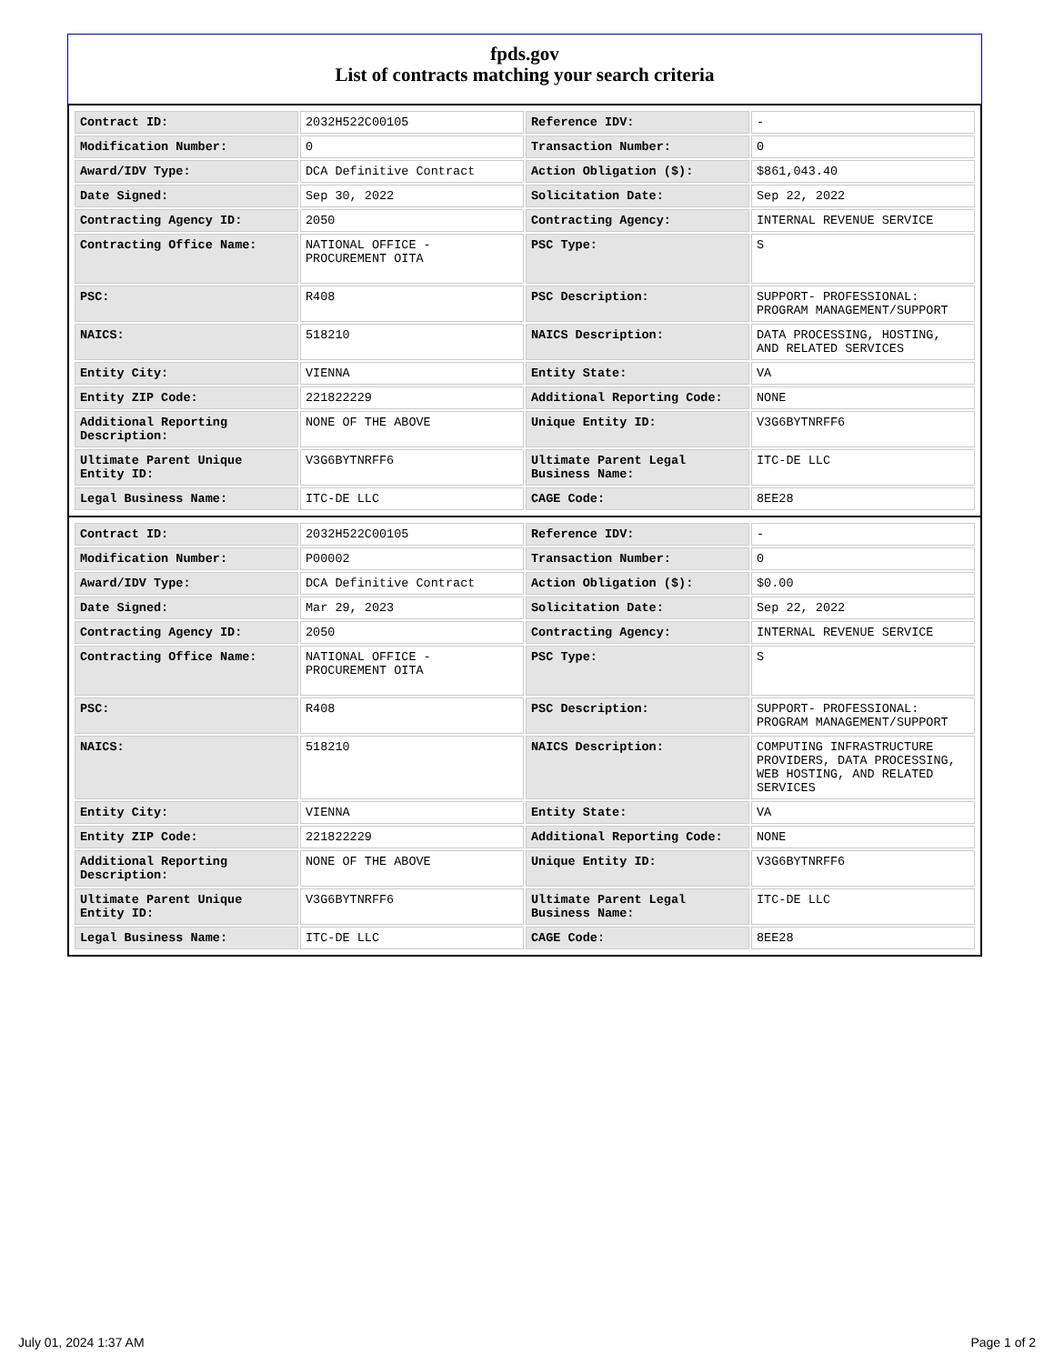fpds.gov
List of contracts matching your search criteria
| Contract ID: | 2032H522C00105 | Reference IDV: | - |
| Modification Number: | 0 | Transaction Number: | 0 |
| Award/IDV Type: | DCA Definitive Contract | Action Obligation ($): | $861,043.40 |
| Date Signed: | Sep 30, 2022 | Solicitation Date: | Sep 22, 2022 |
| Contracting Agency ID: | 2050 | Contracting Agency: | INTERNAL REVENUE SERVICE |
| Contracting Office Name: | NATIONAL OFFICE - PROCUREMENT OITA | PSC Type: | S |
| PSC: | R408 | PSC Description: | SUPPORT- PROFESSIONAL: PROGRAM MANAGEMENT/SUPPORT |
| NAICS: | 518210 | NAICS Description: | DATA PROCESSING, HOSTING, AND RELATED SERVICES |
| Entity City: | VIENNA | Entity State: | VA |
| Entity ZIP Code: | 221822229 | Additional Reporting Code: | NONE |
| Additional Reporting Description: | NONE OF THE ABOVE | Unique Entity ID: | V3G6BYTNRFF6 |
| Ultimate Parent Unique Entity ID: | V3G6BYTNRFF6 | Ultimate Parent Legal Business Name: | ITC-DE LLC |
| Legal Business Name: | ITC-DE LLC | CAGE Code: | 8EE28 |
| Contract ID: | 2032H522C00105 | Reference IDV: | - |
| Modification Number: | P00002 | Transaction Number: | 0 |
| Award/IDV Type: | DCA Definitive Contract | Action Obligation ($): | $0.00 |
| Date Signed: | Mar 29, 2023 | Solicitation Date: | Sep 22, 2022 |
| Contracting Agency ID: | 2050 | Contracting Agency: | INTERNAL REVENUE SERVICE |
| Contracting Office Name: | NATIONAL OFFICE - PROCUREMENT OITA | PSC Type: | S |
| PSC: | R408 | PSC Description: | SUPPORT- PROFESSIONAL: PROGRAM MANAGEMENT/SUPPORT |
| NAICS: | 518210 | NAICS Description: | COMPUTING INFRASTRUCTURE PROVIDERS, DATA PROCESSING, WEB HOSTING, AND RELATED SERVICES |
| Entity City: | VIENNA | Entity State: | VA |
| Entity ZIP Code: | 221822229 | Additional Reporting Code: | NONE |
| Additional Reporting Description: | NONE OF THE ABOVE | Unique Entity ID: | V3G6BYTNRFF6 |
| Ultimate Parent Unique Entity ID: | V3G6BYTNRFF6 | Ultimate Parent Legal Business Name: | ITC-DE LLC |
| Legal Business Name: | ITC-DE LLC | CAGE Code: | 8EE28 |
July 01, 2024 1:37 AM Page 1 of 2